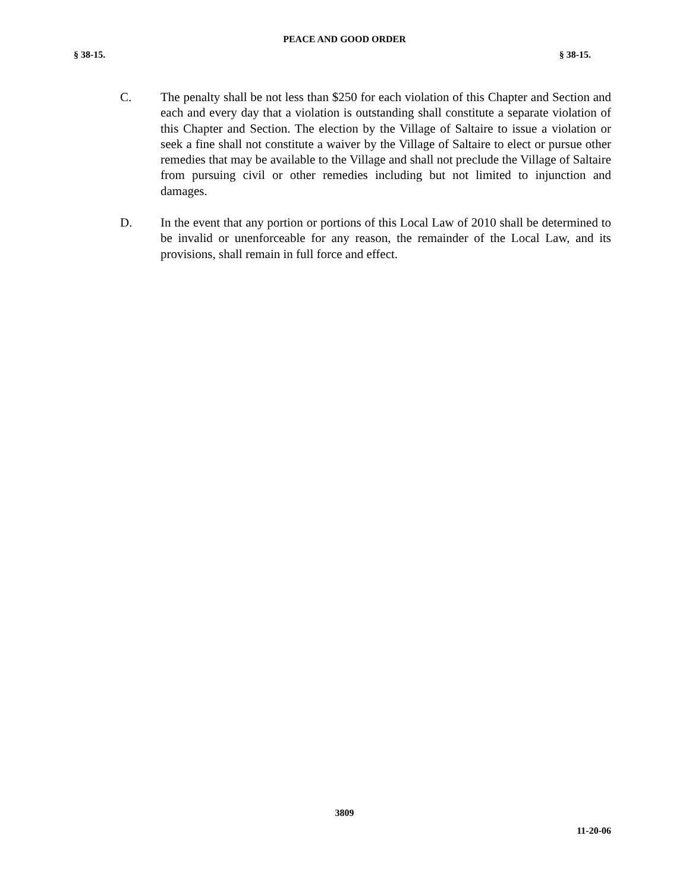PEACE AND GOOD ORDER
§ 38-15. § 38-15.
C. The penalty shall be not less than $250 for each violation of this Chapter and Section and each and every day that a violation is outstanding shall constitute a separate violation of this Chapter and Section. The election by the Village of Saltaire to issue a violation or seek a fine shall not constitute a waiver by the Village of Saltaire to elect or pursue other remedies that may be available to the Village and shall not preclude the Village of Saltaire from pursuing civil or other remedies including but not limited to injunction and damages.
D. In the event that any portion or portions of this Local Law of 2010 shall be determined to be invalid or unenforceable for any reason, the remainder of the Local Law, and its provisions, shall remain in full force and effect.
3809
11-20-06